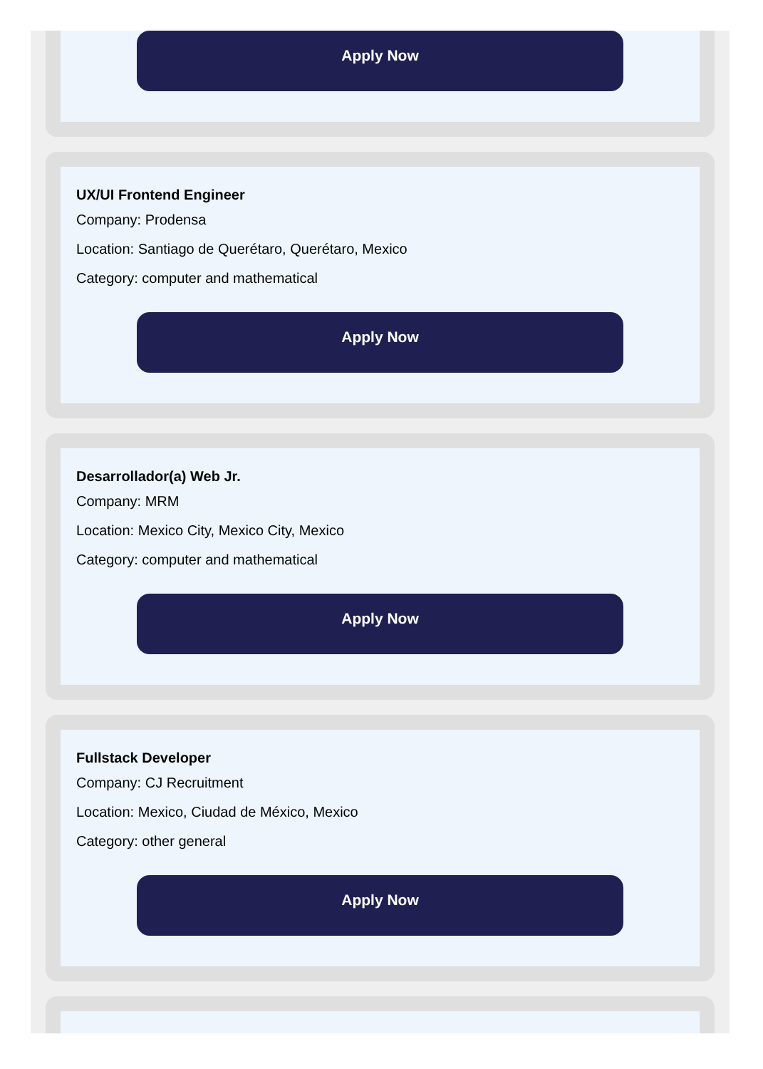Apply Now
UX/UI Frontend Engineer
Company: Prodensa
Location: Santiago de Querétaro, Querétaro, Mexico
Category: computer and mathematical
Apply Now
Desarrollador(a) Web Jr.
Company: MRM
Location: Mexico City, Mexico City, Mexico
Category: computer and mathematical
Apply Now
Fullstack Developer
Company: CJ Recruitment
Location: Mexico, Ciudad de México, Mexico
Category: other general
Apply Now